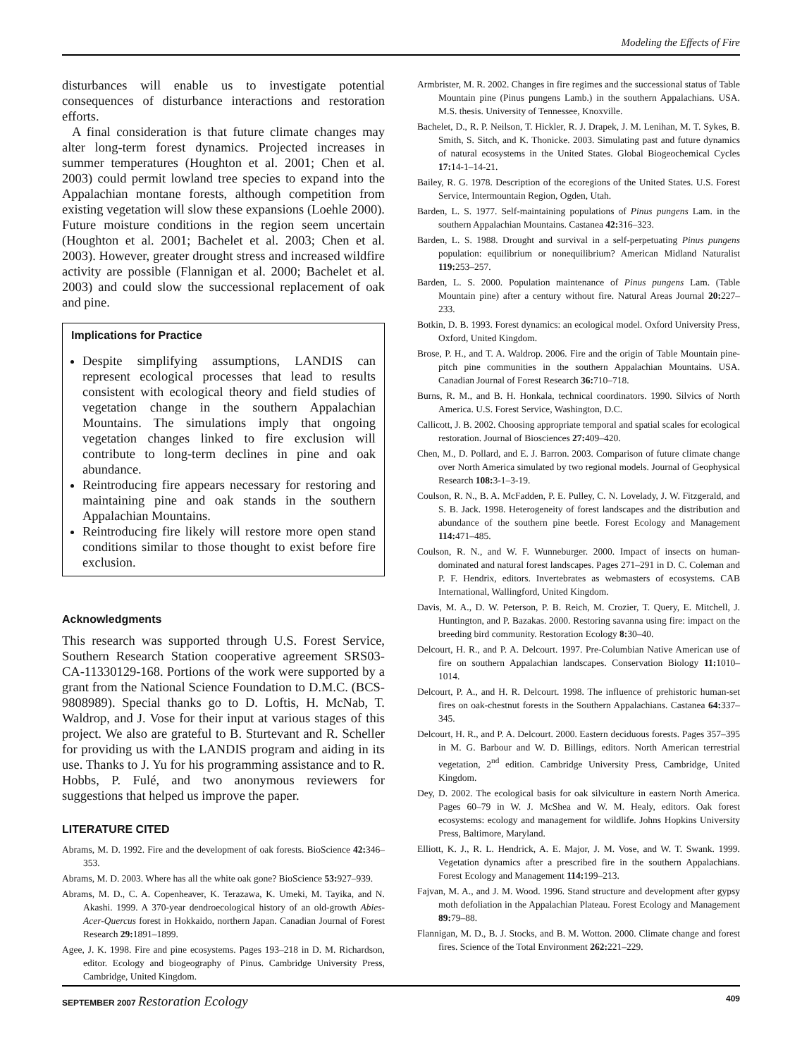Modeling the Effects of Fire
disturbances will enable us to investigate potential consequences of disturbance interactions and restoration efforts.
A final consideration is that future climate changes may alter long-term forest dynamics. Projected increases in summer temperatures (Houghton et al. 2001; Chen et al. 2003) could permit lowland tree species to expand into the Appalachian montane forests, although competition from existing vegetation will slow these expansions (Loehle 2000). Future moisture conditions in the region seem uncertain (Houghton et al. 2001; Bachelet et al. 2003; Chen et al. 2003). However, greater drought stress and increased wildfire activity are possible (Flannigan et al. 2000; Bachelet et al. 2003) and could slow the successional replacement of oak and pine.
Implications for Practice
Despite simplifying assumptions, LANDIS can represent ecological processes that lead to results consistent with ecological theory and field studies of vegetation change in the southern Appalachian Mountains. The simulations imply that ongoing vegetation changes linked to fire exclusion will contribute to long-term declines in pine and oak abundance.
Reintroducing fire appears necessary for restoring and maintaining pine and oak stands in the southern Appalachian Mountains.
Reintroducing fire likely will restore more open stand conditions similar to those thought to exist before fire exclusion.
Acknowledgments
This research was supported through U.S. Forest Service, Southern Research Station cooperative agreement SRS03-CA-11330129-168. Portions of the work were supported by a grant from the National Science Foundation to D.M.C. (BCS-9808989). Special thanks go to D. Loftis, H. McNab, T. Waldrop, and J. Vose for their input at various stages of this project. We also are grateful to B. Sturtevant and R. Scheller for providing us with the LANDIS program and aiding in its use. Thanks to J. Yu for his programming assistance and to R. Hobbs, P. Fulé, and two anonymous reviewers for suggestions that helped us improve the paper.
LITERATURE CITED
Abrams, M. D. 1992. Fire and the development of oak forests. BioScience 42: 346–353.
Abrams, M. D. 2003. Where has all the white oak gone? BioScience 53: 927–939.
Abrams, M. D., C. A. Copenheaver, K. Terazawa, K. Umeki, M. Tayika, and N. Akashi. 1999. A 370-year dendroecological history of an old-growth Abies-Acer-Quercus forest in Hokkaido, northern Japan. Canadian Journal of Forest Research 29: 1891–1899.
Agee, J. K. 1998. Fire and pine ecosystems. Pages 193–218 in D. M. Richardson, editor. Ecology and biogeography of Pinus. Cambridge University Press, Cambridge, United Kingdom.
Armbrister, M. R. 2002. Changes in fire regimes and the successional status of Table Mountain pine (Pinus pungens Lamb.) in the southern Appalachians. USA. M.S. thesis. University of Tennessee, Knoxville.
Bachelet, D., R. P. Neilson, T. Hickler, R. J. Drapek, J. M. Lenihan, M. T. Sykes, B. Smith, S. Sitch, and K. Thonicke. 2003. Simulating past and future dynamics of natural ecosystems in the United States. Global Biogeochemical Cycles 17: 14-1–14-21.
Bailey, R. G. 1978. Description of the ecoregions of the United States. U.S. Forest Service, Intermountain Region, Ogden, Utah.
Barden, L. S. 1977. Self-maintaining populations of Pinus pungens Lam. in the southern Appalachian Mountains. Castanea 42: 316–323.
Barden, L. S. 1988. Drought and survival in a self-perpetuating Pinus pungens population: equilibrium or nonequilibrium? American Midland Naturalist 119: 253–257.
Barden, L. S. 2000. Population maintenance of Pinus pungens Lam. (Table Mountain pine) after a century without fire. Natural Areas Journal 20: 227–233.
Botkin, D. B. 1993. Forest dynamics: an ecological model. Oxford University Press, Oxford, United Kingdom.
Brose, P. H., and T. A. Waldrop. 2006. Fire and the origin of Table Mountain pine-pitch pine communities in the southern Appalachian Mountains. USA. Canadian Journal of Forest Research 36: 710–718.
Burns, R. M., and B. H. Honkala, technical coordinators. 1990. Silvics of North America. U.S. Forest Service, Washington, D.C.
Callicott, J. B. 2002. Choosing appropriate temporal and spatial scales for ecological restoration. Journal of Biosciences 27: 409–420.
Chen, M., D. Pollard, and E. J. Barron. 2003. Comparison of future climate change over North America simulated by two regional models. Journal of Geophysical Research 108: 3-1–3-19.
Coulson, R. N., B. A. McFadden, P. E. Pulley, C. N. Lovelady, J. W. Fitzgerald, and S. B. Jack. 1998. Heterogeneity of forest landscapes and the distribution and abundance of the southern pine beetle. Forest Ecology and Management 114: 471–485.
Coulson, R. N., and W. F. Wunneburger. 2000. Impact of insects on human-dominated and natural forest landscapes. Pages 271–291 in D. C. Coleman and P. F. Hendrix, editors. Invertebrates as webmasters of ecosystems. CAB International, Wallingford, United Kingdom.
Davis, M. A., D. W. Peterson, P. B. Reich, M. Crozier, T. Query, E. Mitchell, J. Huntington, and P. Bazakas. 2000. Restoring savanna using fire: impact on the breeding bird community. Restoration Ecology 8: 30–40.
Delcourt, H. R., and P. A. Delcourt. 1997. Pre-Columbian Native American use of fire on southern Appalachian landscapes. Conservation Biology 11: 1010–1014.
Delcourt, P. A., and H. R. Delcourt. 1998. The influence of prehistoric human-set fires on oak-chestnut forests in the Southern Appalachians. Castanea 64: 337–345.
Delcourt, H. R., and P. A. Delcourt. 2000. Eastern deciduous forests. Pages 357–395 in M. G. Barbour and W. D. Billings, editors. North American terrestrial vegetation, 2<sup>nd</sup> edition. Cambridge University Press, Cambridge, United Kingdom.
Dey, D. 2002. The ecological basis for oak silviculture in eastern North America. Pages 60–79 in W. J. McShea and W. M. Healy, editors. Oak forest ecosystems: ecology and management for wildlife. Johns Hopkins University Press, Baltimore, Maryland.
Elliott, K. J., R. L. Hendrick, A. E. Major, J. M. Vose, and W. T. Swank. 1999. Vegetation dynamics after a prescribed fire in the southern Appalachians. Forest Ecology and Management 114: 199–213.
Fajvan, M. A., and J. M. Wood. 1996. Stand structure and development after gypsy moth defoliation in the Appalachian Plateau. Forest Ecology and Management 89: 79–88.
Flannigan, M. D., B. J. Stocks, and B. M. Wotton. 2000. Climate change and forest fires. Science of the Total Environment 262: 221–229.
SEPTEMBER 2007 Restoration Ecology 409